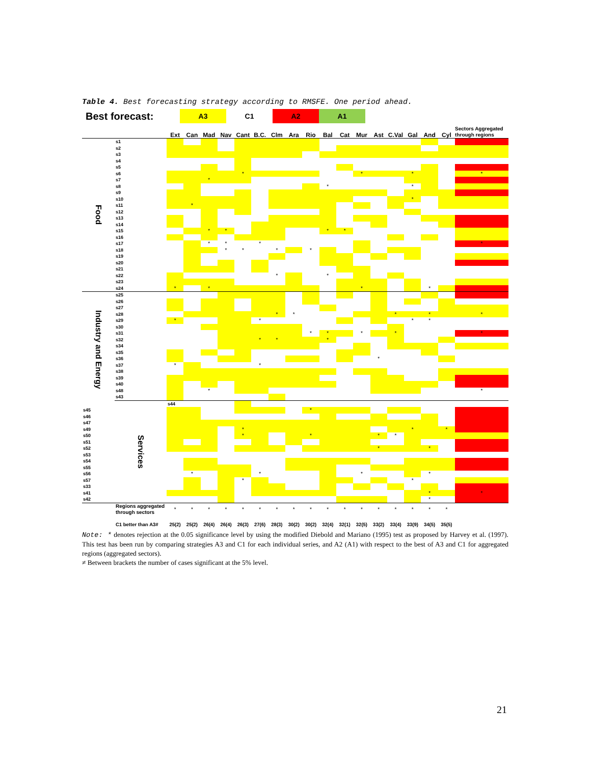Table 4. Best forecasting strategy according to RMSFE. One period ahead.
Best forecast:
A3 C1 A2 A1
| | | Ext | Can | Mad | Nav | Cant | B.C. | Clm | Ara | Rio | Bal | Cat | Mur | Ast | C.Val | Gal | And | Cyl | Sectors Aggregated through regions | |
| --- | --- | --- | --- | --- | --- | --- | --- | --- | --- | --- | --- | --- | --- | --- | --- | --- | --- | --- | --- | --- |
| Food | s1 | | | | | | | | | | | | | | | | | | | |
| | s2 | | | | | | | | | | | | | | | | | | | |
| | s3 | | | | | | | | | | | | | | | | | | | |
| | s4 | | | | | | | | | | | | | | | | | | | |
| | s5 | | | | | | | | | | | | | | | | | | | |
| | s6 | | | | | * | | | | | | | * | | | * | | | * | |
| | s7 | | | * | | | | | | | | | | | | | | | | |
| | s8 | | | | | | | | | | * | | | | | * | | | | |
| | s9 | | | | | | | | | | | | | | | | | | | |
| | s10 | | | | | | | | | | | | | | | * | | | | |
| | s11 | | * | | | | | | | | | | | | | | | | | |
| | s12 | | | | | | | | | | | | | | | | | | | |
| | s13 | | | | | | | | | | | | | | | | | | | |
| | s14 | | | | | | | | | | | | | | | | | | | |
| | s15 | | | * | * | | | | | | * | * | | | | | | | | |
| | s16 | | | | | | | | | | | | | | | | | | | |
| | s17 | | | * | * | | * | | | | | | | | | | | | * | |
| | s18 | | | | * | * | | * | | * | | | | | | | | | | |
| | s19 | | | | | | | | | | | | | | | | | | | |
| | s20 | | | | | | | | | | | | | | | | | | | |
| | s21 | | | | | | | | | | | | | | | | | | | |
| | s22 | | | | | | | * | | | * | | | | | | | | | |
| | s23 | | | | | | | | | | | | | | | | | | | |
| | s24 | * | | * | | | | | | | | | * | | | | * | | | |
| Industry and Energy | s25 | | | | | | | | | | | | | | | | | | | |
| | s26 | | | | | | | | | | | | | | | | | | | |
| | s27 | | | | | | | | | | | | | | | | | | | |
| | s28 | | | | | | | * | * | | | | | | * | | * | | * | |
| | s29 | * | | | | | * | | | | | | | | | * | * | | | |
| | s30 | | | | | | | | | | | | | | | | | | | |
| | s31 | | | | | | | | | * | * | | * | | * | | | | * | |
| | s32 | | | | | | * | * | | | * | | | | | | | | | |
| | s34 | | | | | | | | | | | | | | | | | | | |
| | s35 | | | | | | | | | | | | | | | | | | | |
| | s36 | | | | | | | | | | | | | * | | | | | | |
| | s37 | * | | | | | * | | | | | | | | | | | | | |
| | s38 | | | | | | | | | | | | | | | | | | | |
| | s39 | | | | | | | | | | | | | | | | | | | |
| | s40 | | | | | | | | | | | | | | | | | | | |
| | s48 | | | * | | | | | | | | | | | | | | | * | |
| | s43 | | | | | | | | | | | | | | | | | | | |
| | Services | s44 | | | | | | | | | | | | | | | | | | |
| s45 | | | | | | | | | | * | | | | | | | | | | |
| s46 | | | | | | | | | | | | | | | | | | | | |
| s47 | | | | | | | | | | | | | | | | | | | | |
| s49 | | | | | | * | | | | | | | | | | * | | * | | |
| s50 | | | | | | * | | | | * | | | | * | * | | | | | |
| s51 | | | | | | | | | | | | | | | | | | | | |
| s52 | | | | | | | | | | | | | | * | | | * | | | |
| s53 | | | | | | | | | | | | | | | | | | | | |
| s54 | | | | | | | | | | | | | | | | | | | | |
| s55 | | | | | | | | | | | | | | | | | | | | |
| s56 | | | * | | | | * | | | | | | * | | | | * | | | |
| s57 | | | | | | * | | | | | | | | | | * | | | | |
| s33 | | | | | | | | | | | | | | | | | | | | |
| s41 | | | | | | | | | | | | | | | | | * | | * | |
| s42 | | | | | | | | | | | | | | | | | * | | | |
| | Regions aggregated through sectors | * | * | * | * | * | * | * | * | * | * | * | * | * | * | * | * | * | | |
| | C1 better than A3# | 25(2) | 25(2) | 26(4) | 26(4) | 26(3) | 27(6) | 28(3) | 30(2) | 30(2) | 32(4) | 32(1) | 32(5) | 33(2) | 33(4) | 33(9) | 34(5) | 35(5) | | |
Note: * denotes rejection at the 0.05 significance level by using the modified Diebold and Mariano (1995) test as proposed by Harvey et al. (1997). This test has been run by comparing strategies A3 and C1 for each individual series, and A2 (A1) with respect to the best of A3 and C1 for aggregated regions (aggregated sectors).
≠ Between brackets the number of cases significant at the 5% level.
21